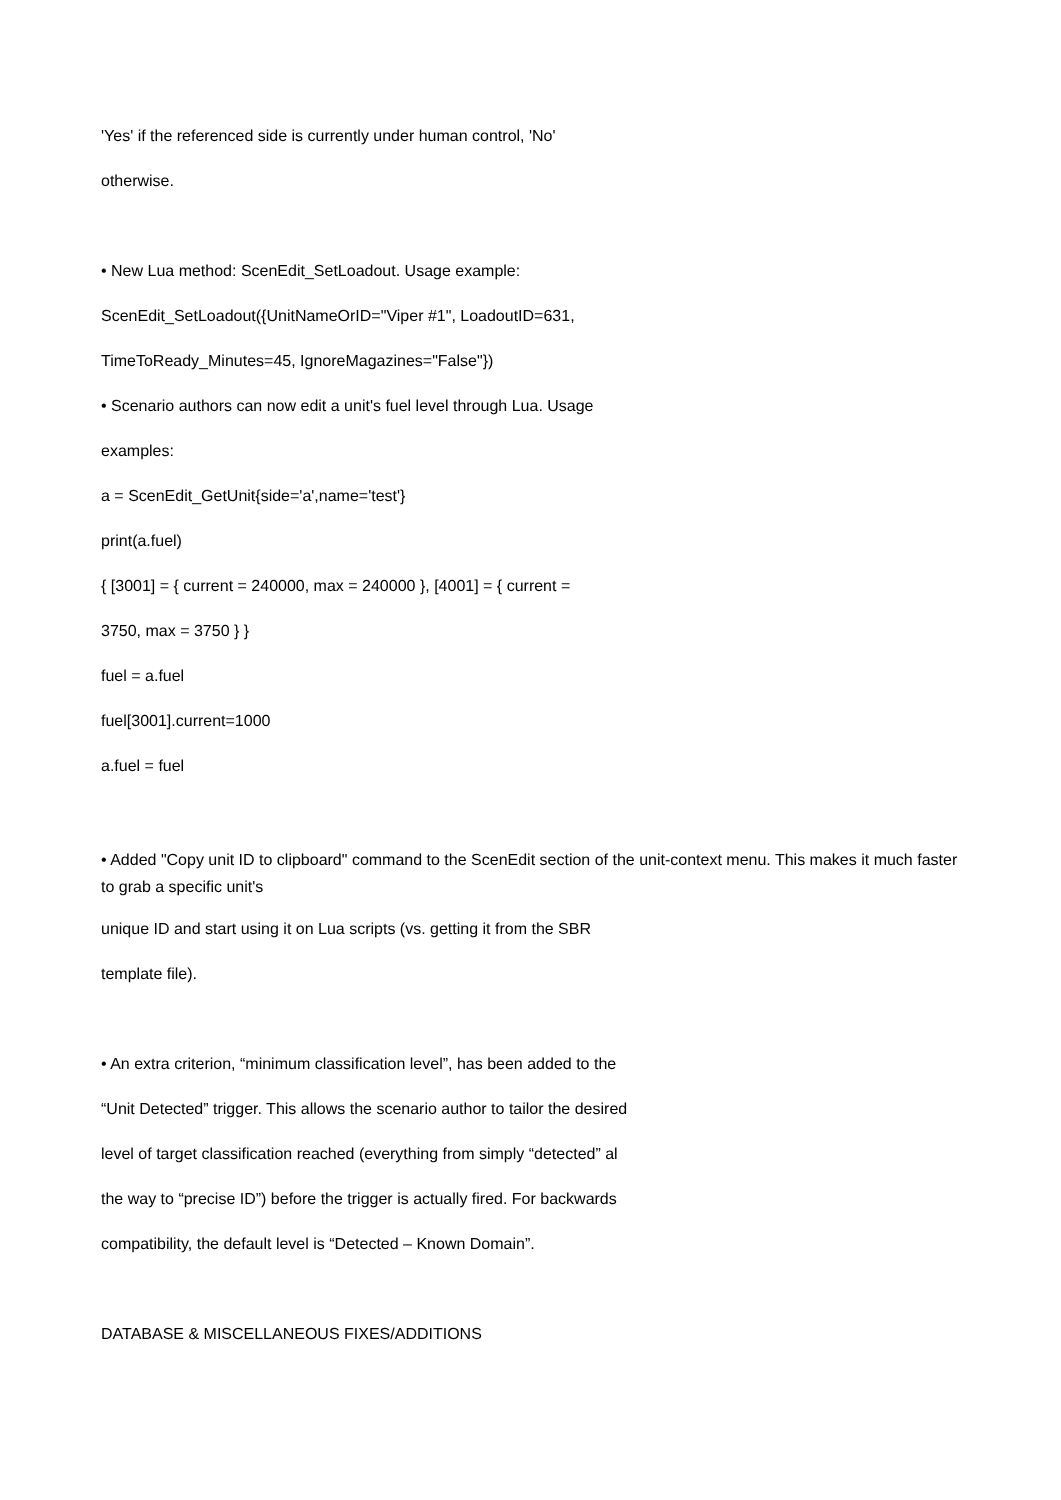'Yes' if the referenced side is currently under human control, 'No'
otherwise.
• New Lua method: ScenEdit_SetLoadout. Usage example:
ScenEdit_SetLoadout({UnitNameOrID="Viper #1", LoadoutID=631,
TimeToReady_Minutes=45, IgnoreMagazines="False"})
• Scenario authors can now edit a unit's fuel level through Lua. Usage
examples:
a = ScenEdit_GetUnit{side='a',name='test'}
print(a.fuel)
{ [3001] = { current = 240000, max = 240000 }, [4001] = { current =
3750, max = 3750 } }
fuel = a.fuel
fuel[3001].current=1000
a.fuel = fuel
• Added "Copy unit ID to clipboard" command to the ScenEdit section of the unit-context menu. This makes it much faster to grab a specific unit's
unique ID and start using it on Lua scripts (vs. getting it from the SBR
template file).
• An extra criterion, “minimum classification level”, has been added to the
“Unit Detected” trigger. This allows the scenario author to tailor the desired
level of target classification reached (everything from simply “detected” al
the way to “precise ID”) before the trigger is actually fired. For backwards
compatibility, the default level is “Detected – Known Domain”.
DATABASE & MISCELLANEOUS FIXES/ADDITIONS